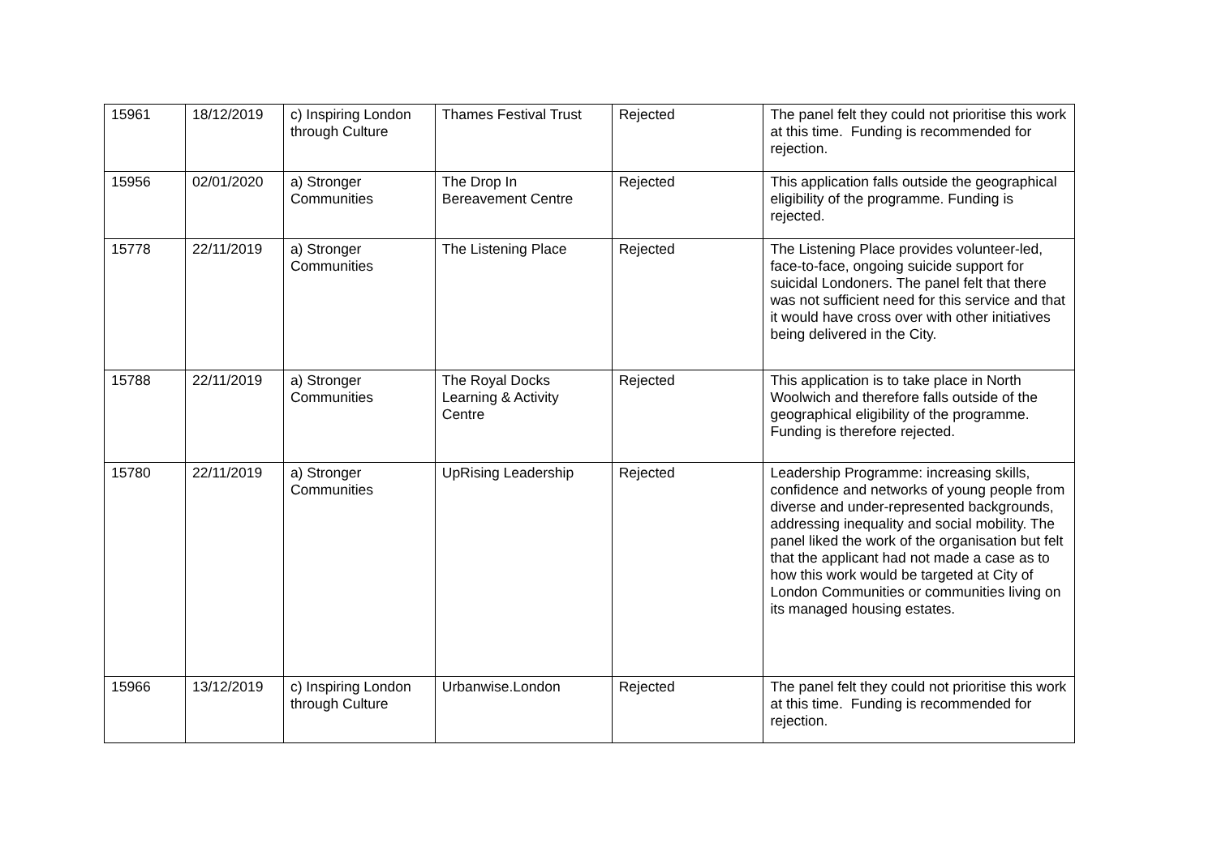| 15961 | 18/12/2019 | c) Inspiring London through Culture | Thames Festival Trust | Rejected | The panel felt they could not prioritise this work at this time. Funding is recommended for rejection. |
| 15956 | 02/01/2020 | a) Stronger Communities | The Drop In Bereavement Centre | Rejected | This application falls outside the geographical eligibility of the programme. Funding is rejected. |
| 15778 | 22/11/2019 | a) Stronger Communities | The Listening Place | Rejected | The Listening Place provides volunteer-led, face-to-face, ongoing suicide support for suicidal Londoners. The panel felt that there was not sufficient need for this service and that it would have cross over with other initiatives being delivered in the City. |
| 15788 | 22/11/2019 | a) Stronger Communities | The Royal Docks Learning & Activity Centre | Rejected | This application is to take place in North Woolwich and therefore falls outside of the geographical eligibility of the programme. Funding is therefore rejected. |
| 15780 | 22/11/2019 | a) Stronger Communities | UpRising Leadership | Rejected | Leadership Programme: increasing skills, confidence and networks of young people from diverse and under-represented backgrounds, addressing inequality and social mobility. The panel liked the work of the organisation but felt that the applicant had not made a case as to how this work would be targeted at City of London Communities or communities living on its managed housing estates. |
| 15966 | 13/12/2019 | c) Inspiring London through Culture | Urbanwise.London | Rejected | The panel felt they could not prioritise this work at this time. Funding is recommended for rejection. |